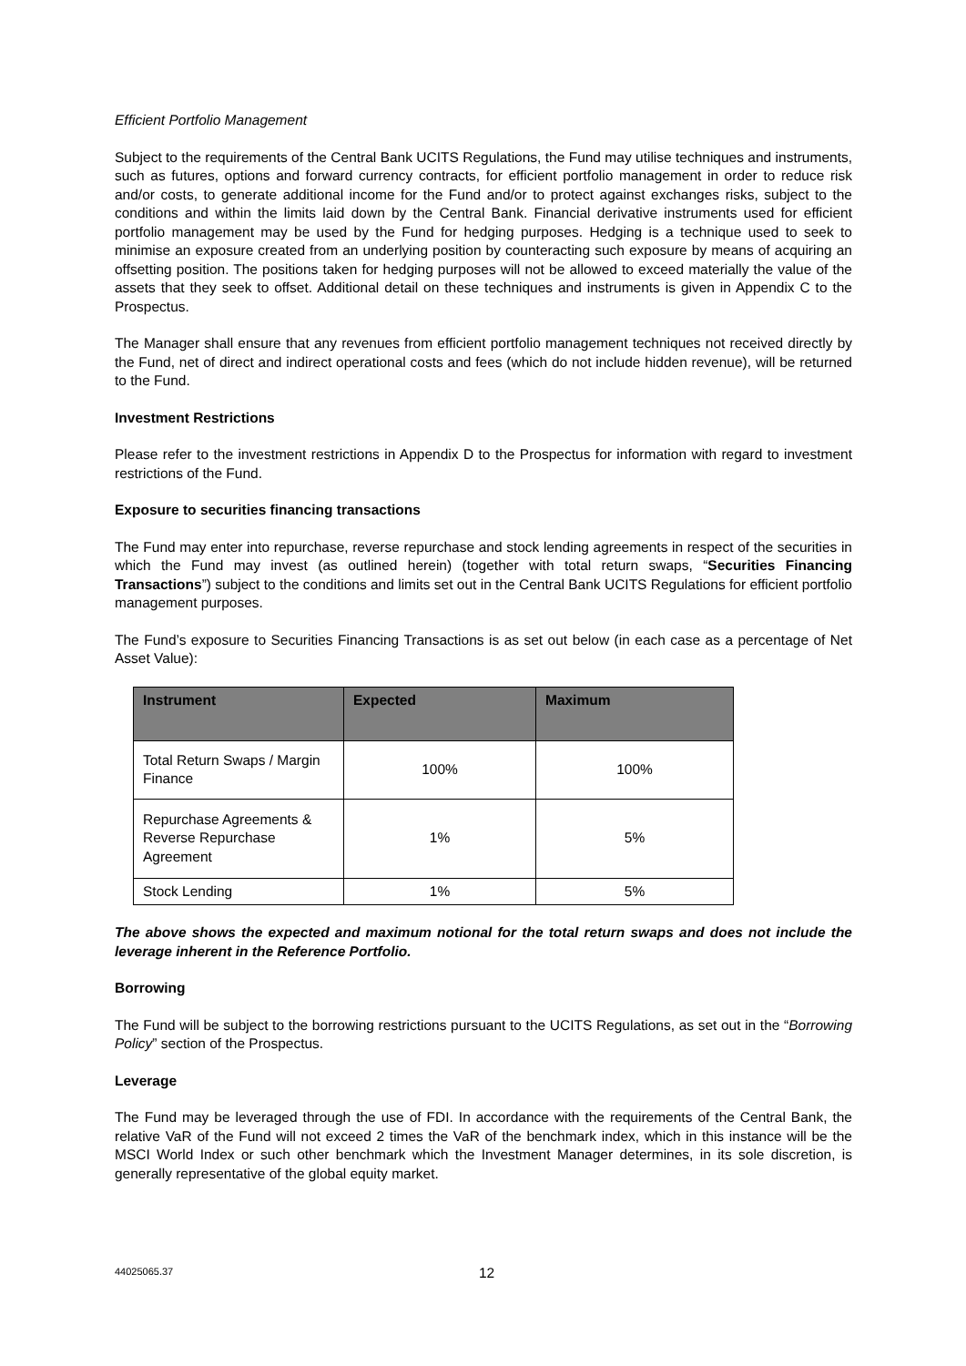Efficient Portfolio Management
Subject to the requirements of the Central Bank UCITS Regulations, the Fund may utilise techniques and instruments, such as futures, options and forward currency contracts, for efficient portfolio management in order to reduce risk and/or costs, to generate additional income for the Fund and/or to protect against exchanges risks, subject to the conditions and within the limits laid down by the Central Bank. Financial derivative instruments used for efficient portfolio management may be used by the Fund for hedging purposes. Hedging is a technique used to seek to minimise an exposure created from an underlying position by counteracting such exposure by means of acquiring an offsetting position. The positions taken for hedging purposes will not be allowed to exceed materially the value of the assets that they seek to offset. Additional detail on these techniques and instruments is given in Appendix C to the Prospectus.
The Manager shall ensure that any revenues from efficient portfolio management techniques not received directly by the Fund, net of direct and indirect operational costs and fees (which do not include hidden revenue), will be returned to the Fund.
Investment Restrictions
Please refer to the investment restrictions in Appendix D to the Prospectus for information with regard to investment restrictions of the Fund.
Exposure to securities financing transactions
The Fund may enter into repurchase, reverse repurchase and stock lending agreements in respect of the securities in which the Fund may invest (as outlined herein) (together with total return swaps, “Securities Financing Transactions”) subject to the conditions and limits set out in the Central Bank UCITS Regulations for efficient portfolio management purposes.
The Fund’s exposure to Securities Financing Transactions is as set out below (in each case as a percentage of Net Asset Value):
| Instrument | Expected | Maximum |
| --- | --- | --- |
| Total Return Swaps / Margin Finance | 100% | 100% |
| Repurchase Agreements & Reverse Repurchase Agreement | 1% | 5% |
| Stock Lending | 1% | 5% |
The above shows the expected and maximum notional for the total return swaps and does not include the leverage inherent in the Reference Portfolio.
Borrowing
The Fund will be subject to the borrowing restrictions pursuant to the UCITS Regulations, as set out in the “Borrowing Policy” section of the Prospectus.
Leverage
The Fund may be leveraged through the use of FDI. In accordance with the requirements of the Central Bank, the relative VaR of the Fund will not exceed 2 times the VaR of the benchmark index, which in this instance will be the MSCI World Index or such other benchmark which the Investment Manager determines, in its sole discretion, is generally representative of the global equity market.
44025065.37 12